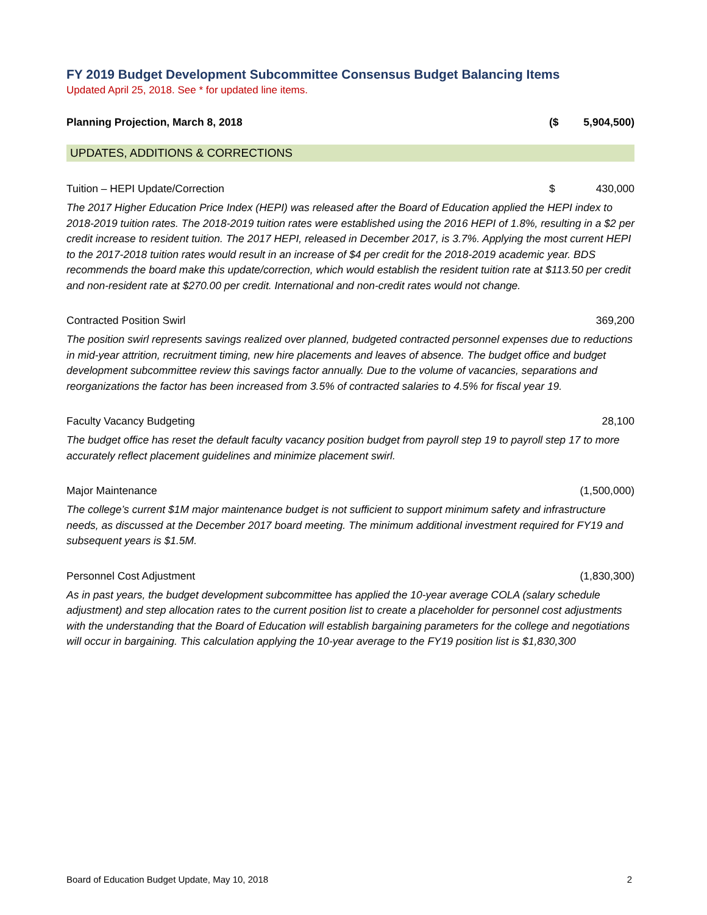FY 2019 Budget Development Subcommittee Consensus Budget Balancing Items
Updated April 25, 2018. See * for updated line items.
| Planning Projection, March 8, 2018 | ($ | 5,904,500) |
| UPDATES, ADDITIONS & CORRECTIONS | | |
| Tuition – HEPI Update/Correction | $ | 430,000 |
| The 2017 Higher Education Price Index (HEPI) was released after the Board of Education applied the HEPI index to 2018-2019 tuition rates. The 2018-2019 tuition rates were established using the 2016 HEPI of 1.8%, resulting in a $2 per credit increase to resident tuition. The 2017 HEPI, released in December 2017, is 3.7%. Applying the most current HEPI to the 2017-2018 tuition rates would result in an increase of $4 per credit for the 2018-2019 academic year. BDS recommends the board make this update/correction, which would establish the resident tuition rate at $113.50 per credit and non-resident rate at $270.00 per credit. International and non-credit rates would not change. | | |
| Contracted Position Swirl | | 369,200 |
| The position swirl represents savings realized over planned, budgeted contracted personnel expenses due to reductions in mid-year attrition, recruitment timing, new hire placements and leaves of absence. The budget office and budget development subcommittee review this savings factor annually. Due to the volume of vacancies, separations and reorganizations the factor has been increased from 3.5% of contracted salaries to 4.5% for fiscal year 19. | | |
| Faculty Vacancy Budgeting | | 28,100 |
| The budget office has reset the default faculty vacancy position budget from payroll step 19 to payroll step 17 to more accurately reflect placement guidelines and minimize placement swirl. | | |
| Major Maintenance | | (1,500,000) |
| The college’s current $1M major maintenance budget is not sufficient to support minimum safety and infrastructure needs, as discussed at the December 2017 board meeting. The minimum additional investment required for FY19 and subsequent years is $1.5M. | | |
| Personnel Cost Adjustment | | (1,830,300) |
| As in past years, the budget development subcommittee has applied the 10-year average COLA (salary schedule adjustment) and step allocation rates to the current position list to create a placeholder for personnel cost adjustments with the understanding that the Board of Education will establish bargaining parameters for the college and negotiations will occur in bargaining. This calculation applying the 10-year average to the FY19 position list is $1,830,300 | | |
Board of Education Budget Update, May 10, 2018 2